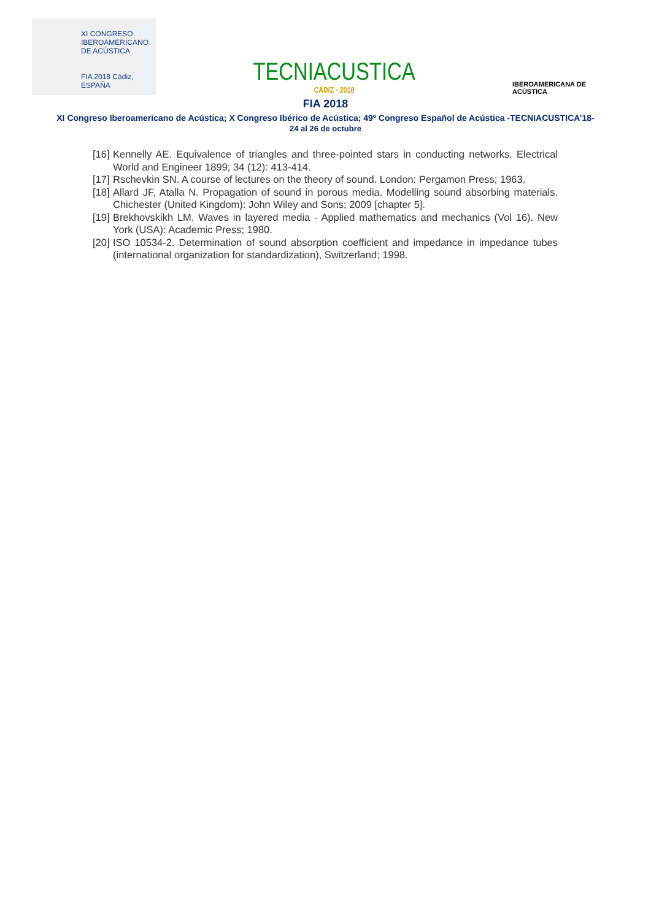XI CONGRESO
IBEROAMERICANO
DE ACÚSTICA
FIA 2018 Cádiz, ESPAÑA
TECNIACUSTICA
CÁDIZ · 2018
IBEROAMERICANA DE ACÚSTICA
FIA 2018
XI Congreso Iberoamericano de Acústica; X Congreso Ibérico de Acústica; 49º Congreso Español de Acústica -TECNIACUSTICA’18-
24 al 26 de octubre
[16] Kennelly AE. Equivalence of triangles and three-pointed stars in conducting networks. Electrical World and Engineer 1899; 34 (12): 413-414.
[17] Rschevkin SN. A course of lectures on the theory of sound. London: Pergamon Press; 1963.
[18] Allard JF, Atalla N. Propagation of sound in porous media. Modelling sound absorbing materials. Chichester (United Kingdom): John Wiley and Sons; 2009 [chapter 5].
[19] Brekhovskikh LM. Waves in layered media - Applied mathematics and mechanics (Vol 16). New York (USA): Academic Press; 1980.
[20] ISO 10534-2. Determination of sound absorption coefficient and impedance in impedance tubes (international organization for standardization), Switzerland; 1998.